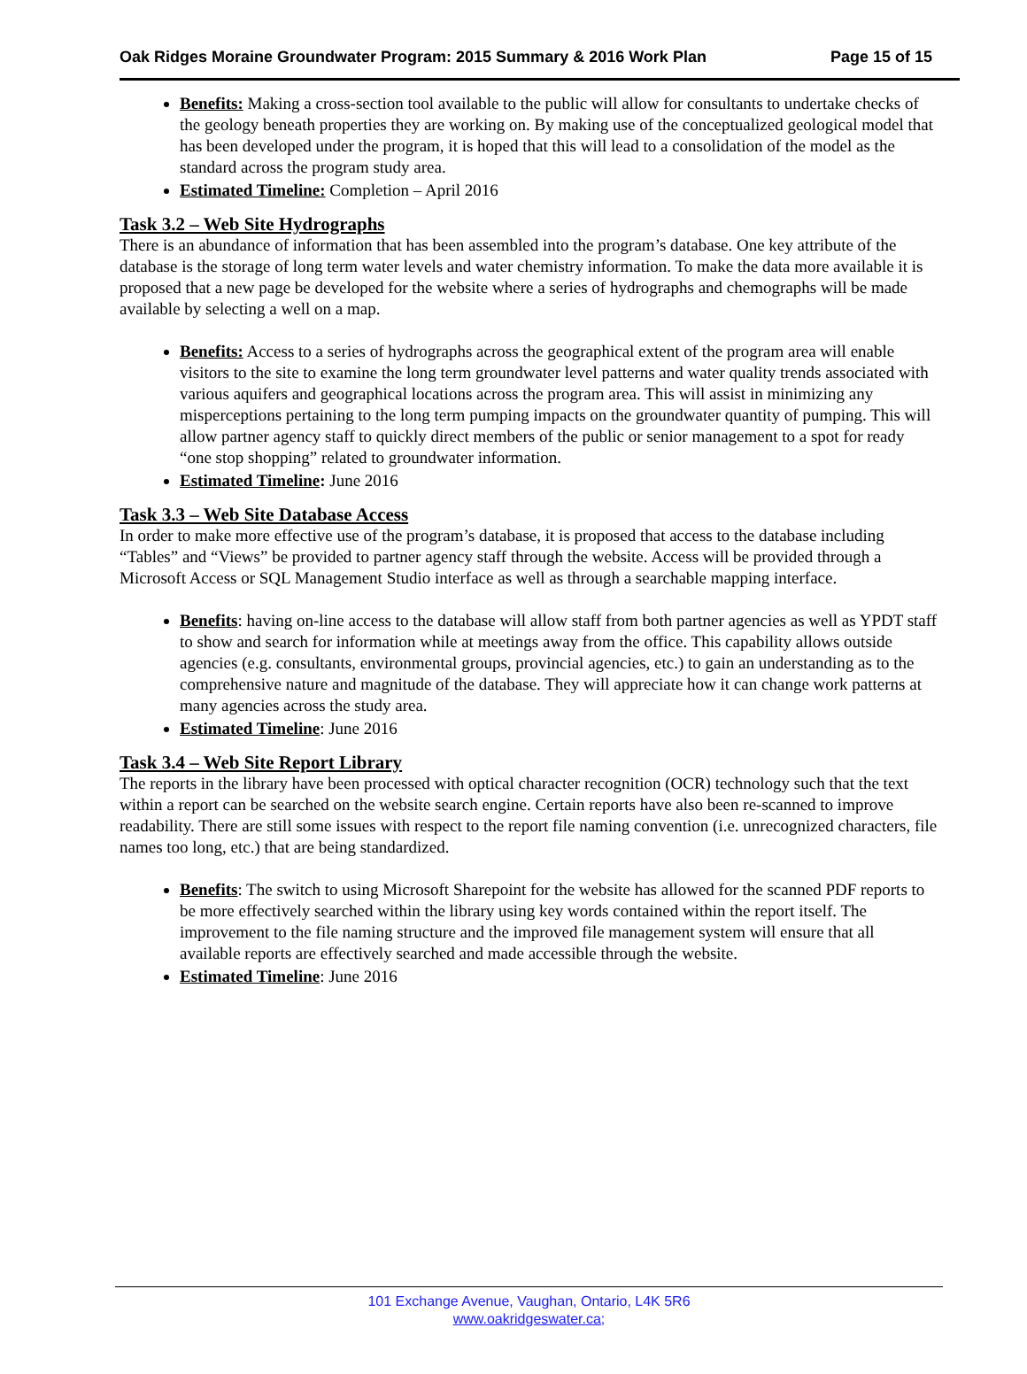Oak Ridges Moraine Groundwater Program: 2015 Summary & 2016 Work Plan Page 15 of 15
Benefits: Making a cross-section tool available to the public will allow for consultants to undertake checks of the geology beneath properties they are working on. By making use of the conceptualized geological model that has been developed under the program, it is hoped that this will lead to a consolidation of the model as the standard across the program study area.
Estimated Timeline: Completion – April 2016
Task 3.2 – Web Site Hydrographs
There is an abundance of information that has been assembled into the program’s database. One key attribute of the database is the storage of long term water levels and water chemistry information. To make the data more available it is proposed that a new page be developed for the website where a series of hydrographs and chemographs will be made available by selecting a well on a map.
Benefits: Access to a series of hydrographs across the geographical extent of the program area will enable visitors to the site to examine the long term groundwater level patterns and water quality trends associated with various aquifers and geographical locations across the program area. This will assist in minimizing any misperceptions pertaining to the long term pumping impacts on the groundwater quantity of pumping. This will allow partner agency staff to quickly direct members of the public or senior management to a spot for ready “one stop shopping” related to groundwater information.
Estimated Timeline: June 2016
Task 3.3 – Web Site Database Access
In order to make more effective use of the program’s database, it is proposed that access to the database including “Tables” and “Views” be provided to partner agency staff through the website. Access will be provided through a Microsoft Access or SQL Management Studio interface as well as through a searchable mapping interface.
Benefits: having on-line access to the database will allow staff from both partner agencies as well as YPDT staff to show and search for information while at meetings away from the office. This capability allows outside agencies (e.g. consultants, environmental groups, provincial agencies, etc.) to gain an understanding as to the comprehensive nature and magnitude of the database. They will appreciate how it can change work patterns at many agencies across the study area.
Estimated Timeline: June 2016
Task 3.4 – Web Site Report Library
The reports in the library have been processed with optical character recognition (OCR) technology such that the text within a report can be searched on the website search engine. Certain reports have also been re-scanned to improve readability. There are still some issues with respect to the report file naming convention (i.e. unrecognized characters, file names too long, etc.) that are being standardized.
Benefits: The switch to using Microsoft Sharepoint for the website has allowed for the scanned PDF reports to be more effectively searched within the library using key words contained within the report itself. The improvement to the file naming structure and the improved file management system will ensure that all available reports are effectively searched and made accessible through the website.
Estimated Timeline: June 2016
101 Exchange Avenue, Vaughan, Ontario, L4K 5R6
www.oakridgeswater.ca;